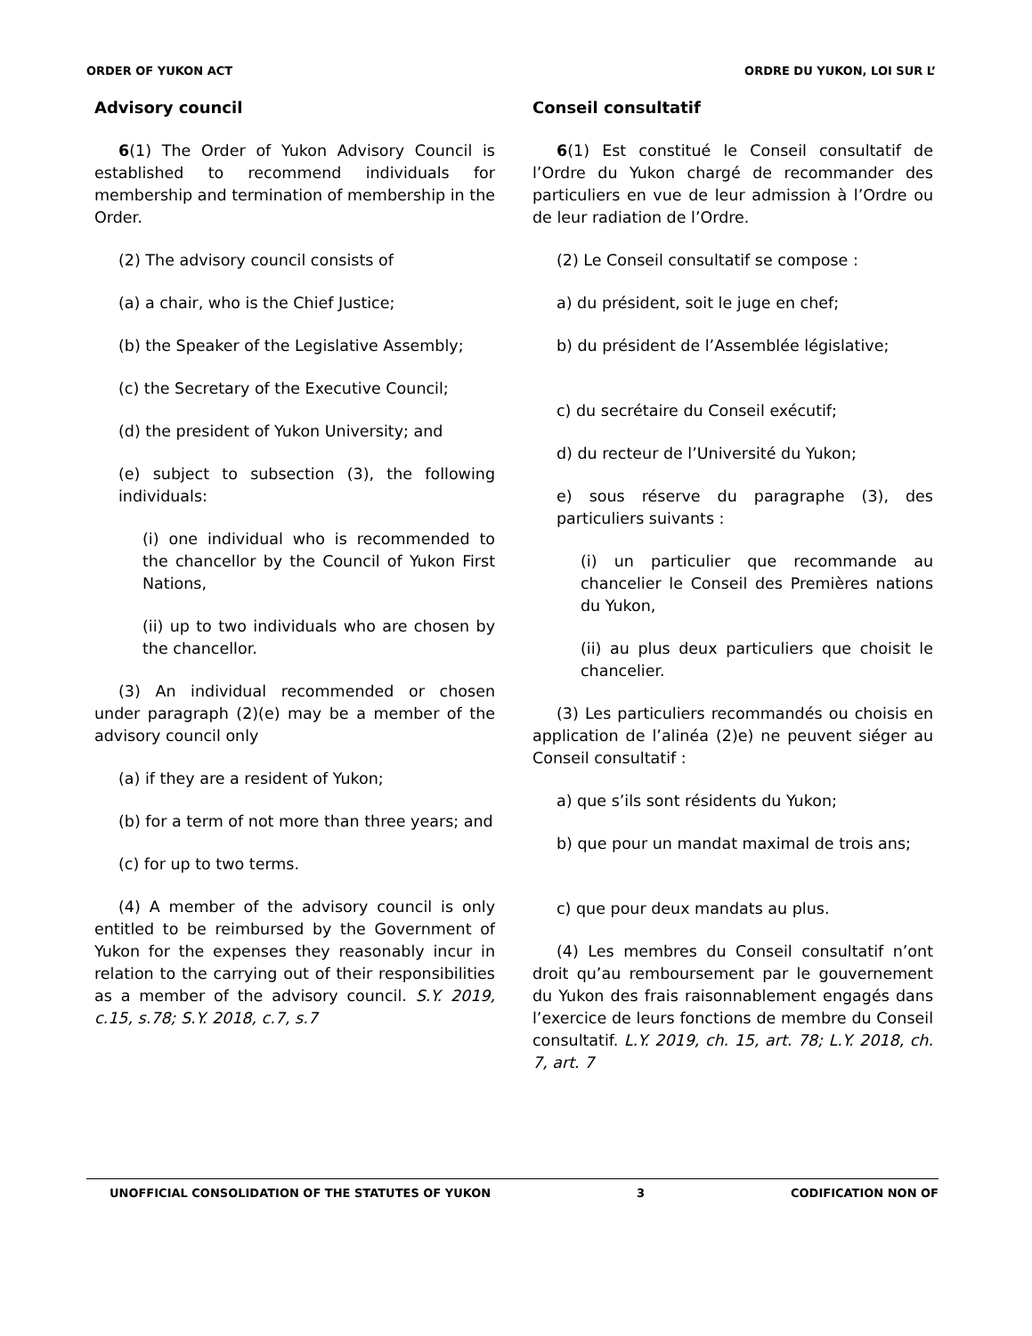ORDER OF YUKON ACT ORDRE DU YUKON, LOI SUR L’
Advisory council
6(1) The Order of Yukon Advisory Council is established to recommend individuals for membership and termination of membership in the Order.
(2) The advisory council consists of
(a) a chair, who is the Chief Justice;
(b) the Speaker of the Legislative Assembly;
(c) the Secretary of the Executive Council;
(d) the president of Yukon University; and
(e) subject to subsection (3), the following individuals:
(i) one individual who is recommended to the chancellor by the Council of Yukon First Nations,
(ii) up to two individuals who are chosen by the chancellor.
(3) An individual recommended or chosen under paragraph (2)(e) may be a member of the advisory council only
(a) if they are a resident of Yukon;
(b) for a term of not more than three years; and
(c) for up to two terms.
(4) A member of the advisory council is only entitled to be reimbursed by the Government of Yukon for the expenses they reasonably incur in relation to the carrying out of their responsibilities as a member of the advisory council. S.Y. 2019, c.15, s.78; S.Y. 2018, c.7, s.7
Conseil consultatif
6(1) Est constitué le Conseil consultatif de l’Ordre du Yukon chargé de recommander des particuliers en vue de leur admission à l’Ordre ou de leur radiation de l’Ordre.
(2) Le Conseil consultatif se compose :
a) du président, soit le juge en chef;
b) du président de l’Assemblée législative;
c) du secrétaire du Conseil exécutif;
d) du recteur de l’Université du Yukon;
e) sous réserve du paragraphe (3), des particuliers suivants :
(i) un particulier que recommande au chancelier le Conseil des Premières nations du Yukon,
(ii) au plus deux particuliers que choisit le chancelier.
(3) Les particuliers recommandés ou choisis en application de l’alinéa (2)e) ne peuvent siéger au Conseil consultatif :
a) que s’ils sont résidents du Yukon;
b) que pour un mandat maximal de trois ans;
c) que pour deux mandats au plus.
(4) Les membres du Conseil consultatif n’ont droit qu’au remboursement par le gouvernement du Yukon des frais raisonnablement engagés dans l’exercice de leurs fonctions de membre du Conseil consultatif. L.Y. 2019, ch. 15, art. 78; L.Y. 2018, ch. 7, art. 7
UNOFFICIAL CONSOLIDATION OF THE STATUTES OF YUKON 3 CODIFICATION NON OF